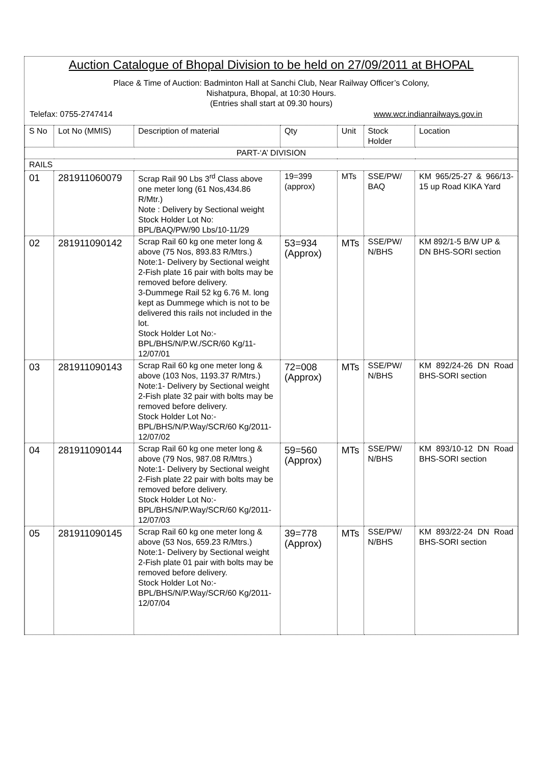Auction Catalogue of Bhopal Division to be held on 27/09/2011 at BHOPAL
Place & Time of Auction: Badminton Hall at Sanchi Club, Near Railway Officer’s Colony,
Nishatpura, Bhopal, at 10:30 Hours.
(Entries shall start at 09.30 hours)
Telefax: 0755-2747414 www.wcr.indianrailways.gov.in
| S No | Lot No (MMIS) | Description of material | Qty | Unit | Stock Holder | Location |
| --- | --- | --- | --- | --- | --- | --- |
| PART-‘A’ DIVISION | | | | | | |
| RAILS | | | | | | |
| 01 | 281911060079 | Scrap Rail 90 Lbs 3<sup>rd</sup> Class above one meter long (61 Nos,434.86 R/Mtr.) Note : Delivery by Sectional weight Stock Holder Lot No: BPL/BAQ/PW/90 Lbs/10-11/29 | 19=399 (approx) | MTs | SSE/PW/ BAQ | KM 965/25-27 & 966/13-15 up Road KIKA Yard |
| 02 | 281911090142 | Scrap Rail 60 kg one meter long & above (75 Nos, 893.83 R/Mtrs.) Note:1- Delivery by Sectional weight 2-Fish plate 16 pair with bolts may be removed before delivery. 3-Dummege Rail 52 kg 6.76 M. long kept as Dummege which is not to be delivered this rails not included in the lot. Stock Holder Lot No:- BPL/BHS/N/P.W./SCR/60 Kg/11-12/07/01 | 53=934 (Approx) | MTs | SSE/PW/ N/BHS | KM 892/1-5 B/W UP & DN BHS-SORI section |
| 03 | 281911090143 | Scrap Rail 60 kg one meter long & above (103 Nos, 1193.37 R/Mtrs.) Note:1- Delivery by Sectional weight 2-Fish plate 32 pair with bolts may be removed before delivery. Stock Holder Lot No:- BPL/BHS/N/P.Way/SCR/60 Kg/2011-12/07/02 | 72=008 (Approx) | MTs | SSE/PW/ N/BHS | KM 892/24-26 DN Road BHS-SORI section |
| 04 | 281911090144 | Scrap Rail 60 kg one meter long & above (79 Nos, 987.08 R/Mtrs.) Note:1- Delivery by Sectional weight 2-Fish plate 22 pair with bolts may be removed before delivery. Stock Holder Lot No:- BPL/BHS/N/P.Way/SCR/60 Kg/2011-12/07/03 | 59=560 (Approx) | MTs | SSE/PW/ N/BHS | KM 893/10-12 DN Road BHS-SORI section |
| 05 | 281911090145 | Scrap Rail 60 kg one meter long & above (53 Nos, 659.23 R/Mtrs.) Note:1- Delivery by Sectional weight 2-Fish plate 01 pair with bolts may be removed before delivery. Stock Holder Lot No:- BPL/BHS/N/P.Way/SCR/60 Kg/2011-12/07/04 | 39=778 (Approx) | MTs | SSE/PW/ N/BHS | KM 893/22-24 DN Road BHS-SORI section |